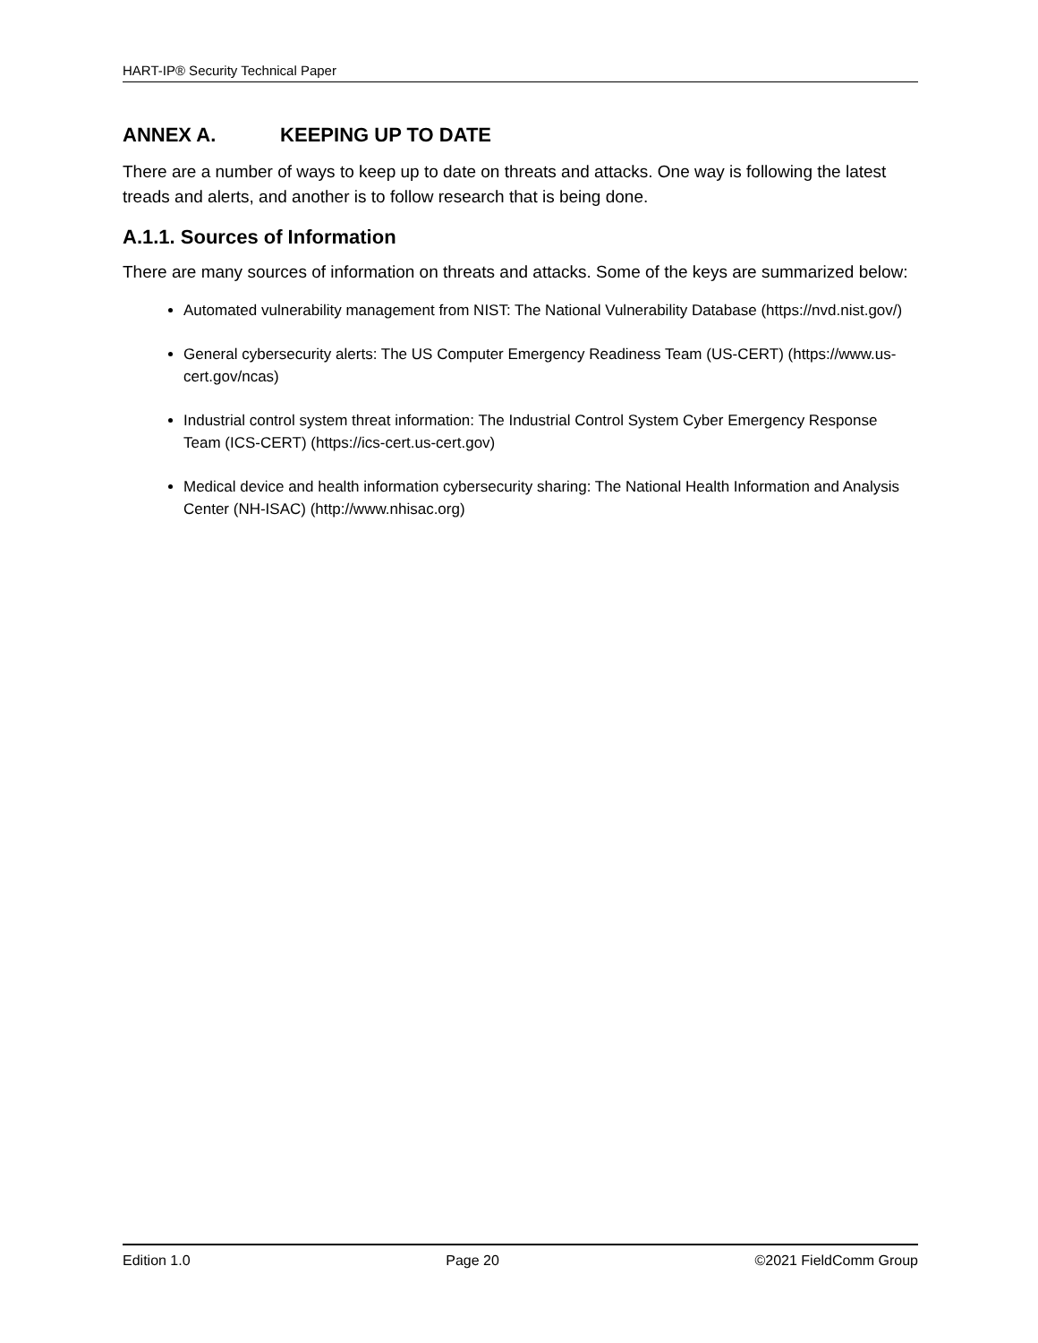HART-IP® Security Technical Paper
ANNEX A. KEEPING UP TO DATE
There are a number of ways to keep up to date on threats and attacks. One way is following the latest treads and alerts, and another is to follow research that is being done.
A.1.1. Sources of Information
There are many sources of information on threats and attacks. Some of the keys are summarized below:
Automated vulnerability management from NIST: The National Vulnerability Database (https://nvd.nist.gov/)
General cybersecurity alerts: The US Computer Emergency Readiness Team (US-CERT) (https://www.us-cert.gov/ncas)
Industrial control system threat information: The Industrial Control System Cyber Emergency Response Team (ICS-CERT) (https://ics-cert.us-cert.gov)
Medical device and health information cybersecurity sharing: The National Health Information and Analysis Center (NH-ISAC) (http://www.nhisac.org)
Edition 1.0 Page 20 ©2021 FieldComm Group